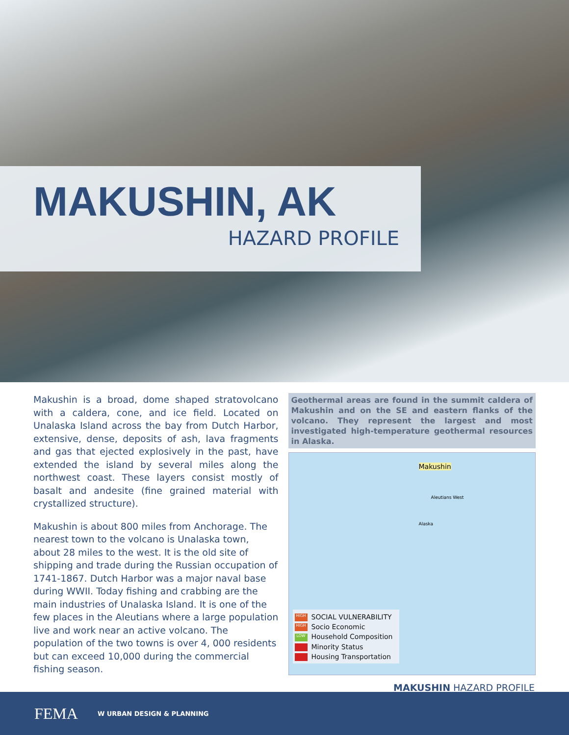MAKUSHIN, AK
HAZARD PROFILE
Makushin is a broad, dome shaped stratovolcano with a caldera, cone, and ice field. Located on Unalaska Island across the bay from Dutch Harbor, extensive, dense, deposits of ash, lava fragments and gas that ejected explosively in the past, have extended the island by several miles along the northwest coast. These layers consist mostly of basalt and andesite (fine grained material with crystallized structure).
Makushin is about 800 miles from Anchorage. The nearest town to the volcano is Unalaska town, about 28 miles to the west. It is the old site of shipping and trade during the Russian occupation of 1741-1867. Dutch Harbor was a major naval base during WWII. Today fishing and crabbing are the main industries of Unalaska Island. It is one of the few places in the Aleutians where a large population live and work near an active volcano. The population of the two towns is over 4, 000 residents but can exceed 10,000 during the commercial fishing season.
Geothermal areas are found in the summit caldera of Makushin and on the SE and eastern flanks of the volcano. They represent the largest and most investigated high-temperature geothermal resources in Alaska.
Makushin
Aleutians West
Alaska
HIGH SOCIAL VULNERABILITY
HIGH Socio Economic
LOW Household Composition
Minority Status
Housing Transportation
MAKUSHIN HAZARD PROFILE
FEMA W URBAN DESIGN & PLANNING